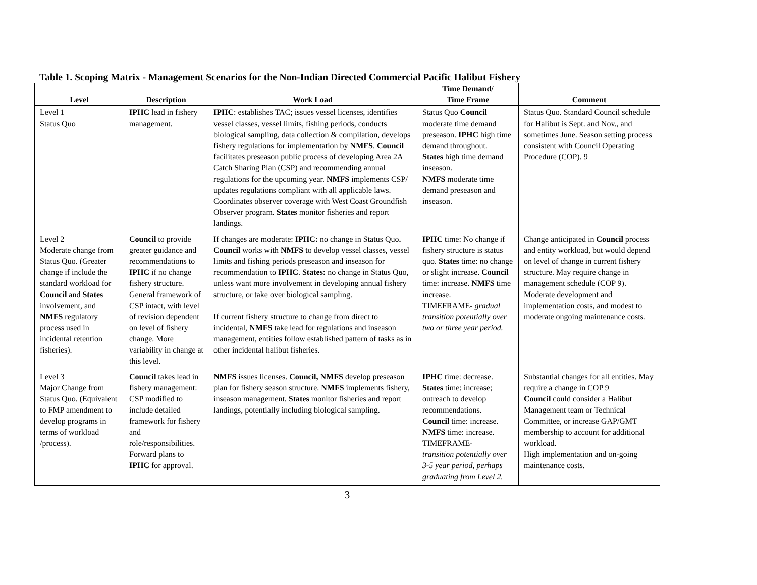Table 1. Scoping Matrix - Management Scenarios for the Non-Indian Directed Commercial Pacific Halibut Fishery
| Level | Description | Work Load | Time Demand/ Time Frame | Comment |
| --- | --- | --- | --- | --- |
| Level 1 Status Quo | IPHC lead in fishery management. | IPHC : establishes TAC; issues vessel licenses, identifies vessel classes, vessel limits, fishing periods, conducts biological sampling, data collection & compilation, develops fishery regulations for implementation by NMFS . Council facilitates preseason public process of developing Area 2A Catch Sharing Plan (CSP) and recommending annual regulations for the upcoming year. NMFS implements CSP/ updates regulations compliant with all applicable laws. Coordinates observer coverage with West Coast Groundfish Observer program. States monitor fisheries and report landings. | Status Quo Council moderate time demand preseason. IPHC high time demand throughout. States high time demand inseason. NMFS moderate time demand preseason and inseason. | Status Quo. Standard Council schedule for Halibut is Sept. and Nov., and sometimes June. Season setting process consistent with Council Operating Procedure (COP). 9 |
| Level 2 Moderate change from Status Quo. (Greater change if include the standard workload for Council and States involvement, and NMFS regulatory process used in incidental retention fisheries). | Council to provide greater guidance and recommendations to IPHC if no change fishery structure. General framework of CSP intact, with level of revision dependent on level of fishery change. More variability in change at this level. | If changes are moderate: IPHC: no change in Status Quo . Council works with NMFS to develop vessel classes, vessel limits and fishing periods preseason and inseason for recommendation to IPHC . States: no change in Status Quo, unless want more involvement in developing annual fishery structure, or take over biological sampling. If current fishery structure to change from direct to incidental, NMFS take lead for regulations and inseason management, entities follow established pattern of tasks as in other incidental halibut fisheries. | IPHC time: No change if fishery structure is status quo. States time: no change or slight increase. Council time: increase. NMFS time increase. TIMEFRAME- gradual transition potentially over two or three year period. | Change anticipated in Council process and entity workload, but would depend on level of change in current fishery structure. May require change in management schedule (COP 9). Moderate development and implementation costs, and modest to moderate ongoing maintenance costs. |
| Level 3 Major Change from Status Quo. (Equivalent to FMP amendment to develop programs in terms of workload /process). | Council takes lead in fishery management: CSP modified to include detailed framework for fishery and role/responsibilities. Forward plans to IPHC for approval. | NMFS issues licenses. Council, NMFS develop preseason plan for fishery season structure. NMFS implements fishery, inseason management. States monitor fisheries and report landings, potentially including biological sampling. | IPHC time: decrease. States time: increase; outreach to develop recommendations. Council time: increase. NMFS time: increase. TIMEFRAME- transition potentially over 3-5 year period, perhaps graduating from Level 2. | Substantial changes for all entities. May require a change in COP 9 Council could consider a Halibut Management team or Technical Committee, or increase GAP/GMT membership to account for additional workload. High implementation and on-going maintenance costs. |
3